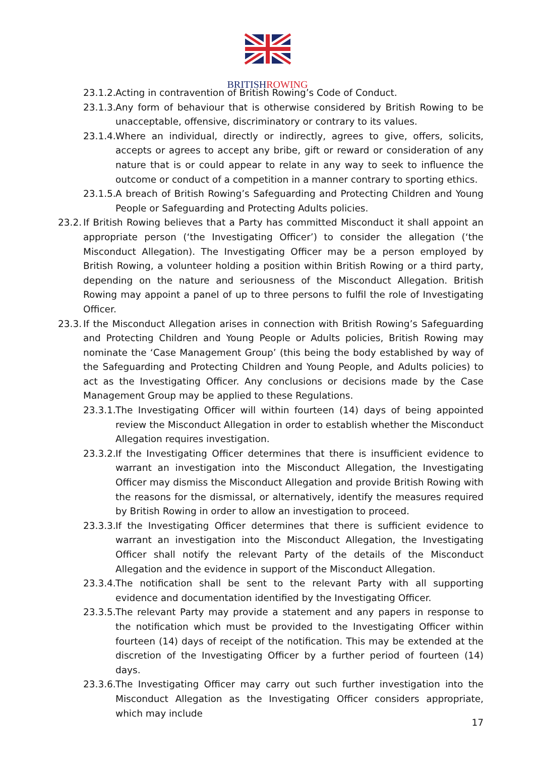BRITISHROWING
23.1.2. Acting in contravention of British Rowing’s Code of Conduct.
23.1.3. Any form of behaviour that is otherwise considered by British Rowing to be unacceptable, offensive, discriminatory or contrary to its values.
23.1.4. Where an individual, directly or indirectly, agrees to give, offers, solicits, accepts or agrees to accept any bribe, gift or reward or consideration of any nature that is or could appear to relate in any way to seek to influence the outcome or conduct of a competition in a manner contrary to sporting ethics.
23.1.5. A breach of British Rowing’s Safeguarding and Protecting Children and Young People or Safeguarding and Protecting Adults policies.
23.2. If British Rowing believes that a Party has committed Misconduct it shall appoint an appropriate person (‘the Investigating Officer’) to consider the allegation (‘the Misconduct Allegation). The Investigating Officer may be a person employed by British Rowing, a volunteer holding a position within British Rowing or a third party, depending on the nature and seriousness of the Misconduct Allegation. British Rowing may appoint a panel of up to three persons to fulfil the role of Investigating Officer.
23.3. If the Misconduct Allegation arises in connection with British Rowing’s Safeguarding and Protecting Children and Young People or Adults policies, British Rowing may nominate the ‘Case Management Group’ (this being the body established by way of the Safeguarding and Protecting Children and Young People, and Adults policies) to act as the Investigating Officer. Any conclusions or decisions made by the Case Management Group may be applied to these Regulations.
23.3.1. The Investigating Officer will within fourteen (14) days of being appointed review the Misconduct Allegation in order to establish whether the Misconduct Allegation requires investigation.
23.3.2. If the Investigating Officer determines that there is insufficient evidence to warrant an investigation into the Misconduct Allegation, the Investigating Officer may dismiss the Misconduct Allegation and provide British Rowing with the reasons for the dismissal, or alternatively, identify the measures required by British Rowing in order to allow an investigation to proceed.
23.3.3. If the Investigating Officer determines that there is sufficient evidence to warrant an investigation into the Misconduct Allegation, the Investigating Officer shall notify the relevant Party of the details of the Misconduct Allegation and the evidence in support of the Misconduct Allegation.
23.3.4. The notification shall be sent to the relevant Party with all supporting evidence and documentation identified by the Investigating Officer.
23.3.5. The relevant Party may provide a statement and any papers in response to the notification which must be provided to the Investigating Officer within fourteen (14) days of receipt of the notification. This may be extended at the discretion of the Investigating Officer by a further period of fourteen (14) days.
23.3.6. The Investigating Officer may carry out such further investigation into the Misconduct Allegation as the Investigating Officer considers appropriate, which may include
17